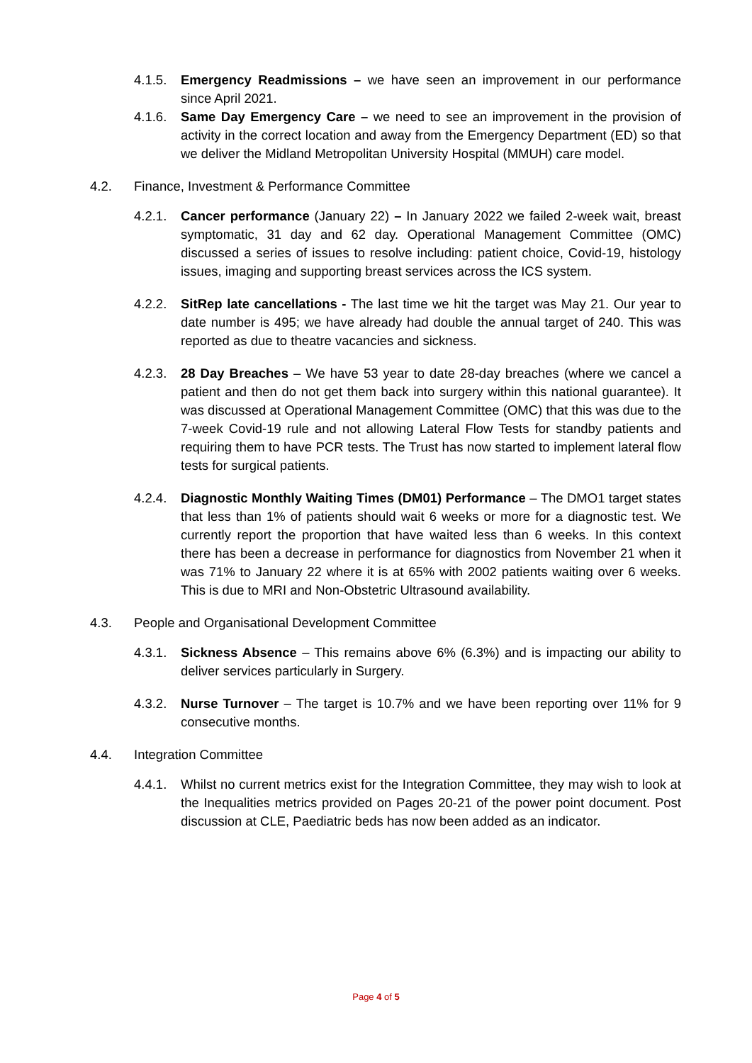4.1.5. Emergency Readmissions – we have seen an improvement in our performance since April 2021.
4.1.6. Same Day Emergency Care – we need to see an improvement in the provision of activity in the correct location and away from the Emergency Department (ED) so that we deliver the Midland Metropolitan University Hospital (MMUH) care model.
4.2. Finance, Investment & Performance Committee
4.2.1. Cancer performance (January 22) – In January 2022 we failed 2-week wait, breast symptomatic, 31 day and 62 day. Operational Management Committee (OMC) discussed a series of issues to resolve including: patient choice, Covid-19, histology issues, imaging and supporting breast services across the ICS system.
4.2.2. SitRep late cancellations - The last time we hit the target was May 21. Our year to date number is 495; we have already had double the annual target of 240. This was reported as due to theatre vacancies and sickness.
4.2.3. 28 Day Breaches – We have 53 year to date 28-day breaches (where we cancel a patient and then do not get them back into surgery within this national guarantee). It was discussed at Operational Management Committee (OMC) that this was due to the 7-week Covid-19 rule and not allowing Lateral Flow Tests for standby patients and requiring them to have PCR tests. The Trust has now started to implement lateral flow tests for surgical patients.
4.2.4. Diagnostic Monthly Waiting Times (DM01) Performance – The DMO1 target states that less than 1% of patients should wait 6 weeks or more for a diagnostic test. We currently report the proportion that have waited less than 6 weeks. In this context there has been a decrease in performance for diagnostics from November 21 when it was 71% to January 22 where it is at 65% with 2002 patients waiting over 6 weeks. This is due to MRI and Non-Obstetric Ultrasound availability.
4.3. People and Organisational Development Committee
4.3.1. Sickness Absence – This remains above 6% (6.3%) and is impacting our ability to deliver services particularly in Surgery.
4.3.2. Nurse Turnover – The target is 10.7% and we have been reporting over 11% for 9 consecutive months.
4.4. Integration Committee
4.4.1. Whilst no current metrics exist for the Integration Committee, they may wish to look at the Inequalities metrics provided on Pages 20-21 of the power point document. Post discussion at CLE, Paediatric beds has now been added as an indicator.
Page 4 of 5